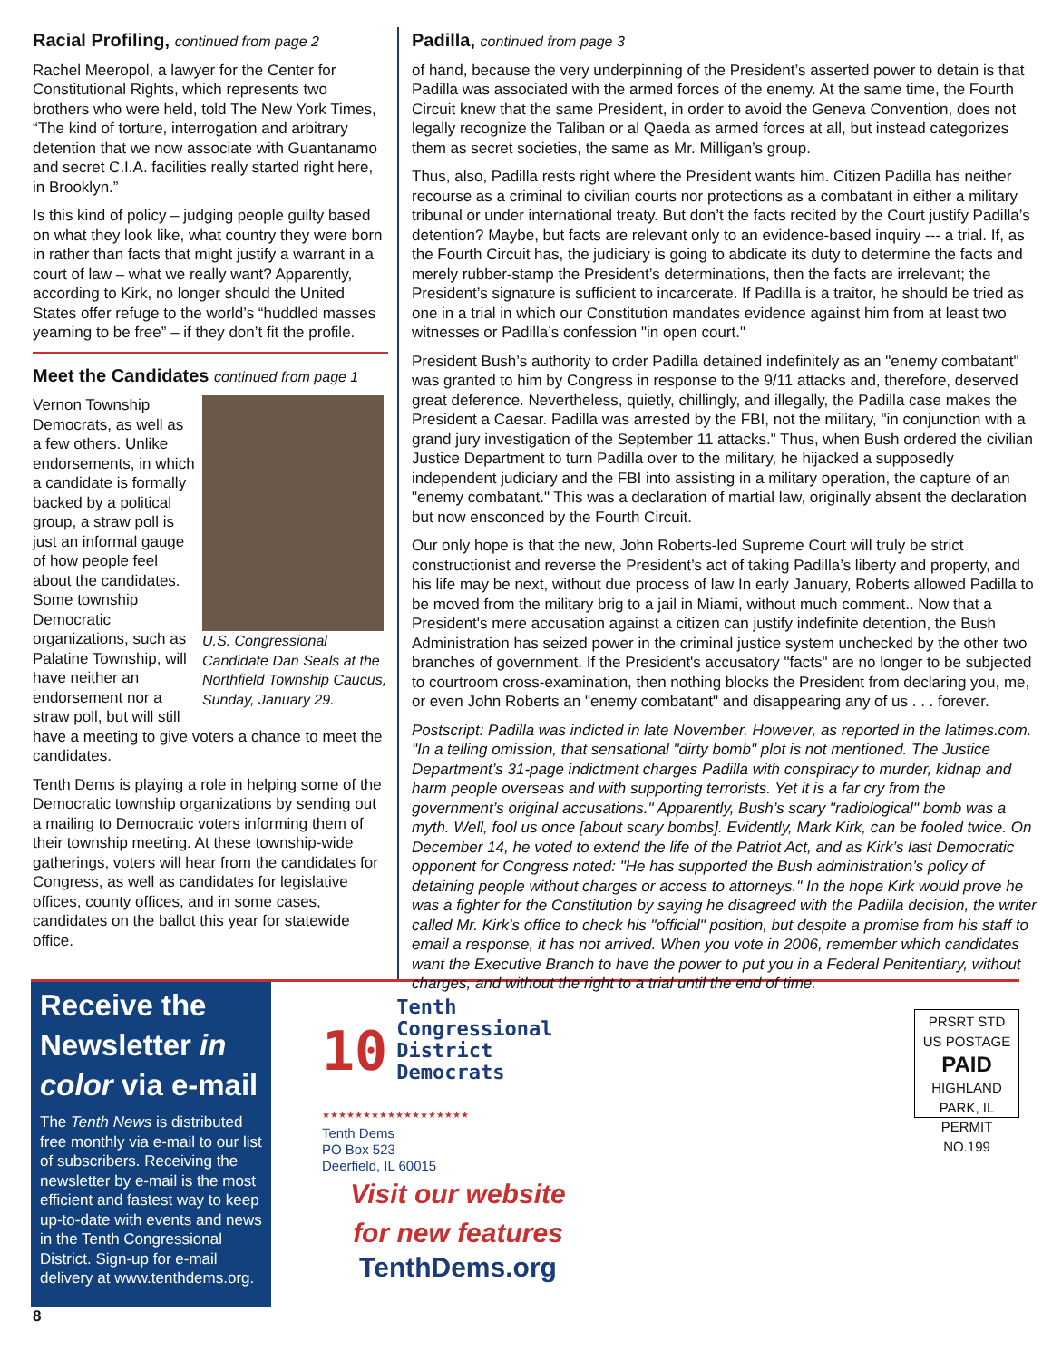Racial Profiling, continued from page 2
Rachel Meeropol, a lawyer for the Center for Constitutional Rights, which represents two brothers who were held, told The New York Times, “The kind of torture, interrogation and arbitrary detention that we now associate with Guantanamo and secret C.I.A. facilities really started right here, in Brooklyn.”
Is this kind of policy – judging people guilty based on what they look like, what country they were born in rather than facts that might justify a warrant in a court of law – what we really want? Apparently, according to Kirk, no longer should the United States offer refuge to the world’s “huddled masses yearning to be free” – if they don’t fit the profile.
Meet the Candidates continued from page 1
U.S. Congressional Candidate Dan Seals at the Northfield Township Caucus, Sunday, January 29.
Vernon Township Democrats, as well as a few others. Unlike endorsements, in which a candidate is formally backed by a political group, a straw poll is just an informal gauge of how people feel about the candidates. Some township Democratic organizations, such as Palatine Township, will have neither an endorsement nor a straw poll, but will still have a meeting to give voters a chance to meet the candidates.
Tenth Dems is playing a role in helping some of the Democratic township organizations by sending out a mailing to Democratic voters informing them of their township meeting. At these township-wide gatherings, voters will hear from the candidates for Congress, as well as candidates for legislative offices, county offices, and in some cases, candidates on the ballot this year for statewide office.
Padilla, continued from page 3
of hand, because the very underpinning of the President’s asserted power to detain is that Padilla was associated with the armed forces of the enemy. At the same time, the Fourth Circuit knew that the same President, in order to avoid the Geneva Convention, does not legally recognize the Taliban or al Qaeda as armed forces at all, but instead categorizes them as secret societies, the same as Mr. Milligan’s group.
Thus, also, Padilla rests right where the President wants him. Citizen Padilla has neither recourse as a criminal to civilian courts nor protections as a combatant in either a military tribunal or under international treaty. But don’t the facts recited by the Court justify Padilla’s detention? Maybe, but facts are relevant only to an evidence-based inquiry --- a trial. If, as the Fourth Circuit has, the judiciary is going to abdicate its duty to determine the facts and merely rubber-stamp the President’s determinations, then the facts are irrelevant; the President’s signature is sufficient to incarcerate. If Padilla is a traitor, he should be tried as one in a trial in which our Constitution mandates evidence against him from at least two witnesses or Padilla’s confession "in open court."
President Bush’s authority to order Padilla detained indefinitely as an "enemy combatant" was granted to him by Congress in response to the 9/11 attacks and, therefore, deserved great deference. Nevertheless, quietly, chillingly, and illegally, the Padilla case makes the President a Caesar. Padilla was arrested by the FBI, not the military, "in conjunction with a grand jury investigation of the September 11 attacks." Thus, when Bush ordered the civilian Justice Department to turn Padilla over to the military, he hijacked a supposedly independent judiciary and the FBI into assisting in a military operation, the capture of an "enemy combatant." This was a declaration of martial law, originally absent the declaration but now ensconced by the Fourth Circuit.
Our only hope is that the new, John Roberts-led Supreme Court will truly be strict constructionist and reverse the President’s act of taking Padilla’s liberty and property, and his life may be next, without due process of law In early January, Roberts allowed Padilla to be moved from the military brig to a jail in Miami, without much comment.. Now that a President's mere accusation against a citizen can justify indefinite detention, the Bush Administration has seized power in the criminal justice system unchecked by the other two branches of government. If the President's accusatory "facts" are no longer to be subjected to courtroom cross-examination, then nothing blocks the President from declaring you, me, or even John Roberts an "enemy combatant" and disappearing any of us . . . forever.
Postscript: Padilla was indicted in late November. However, as reported in the latimes.com. "In a telling omission, that sensational "dirty bomb" plot is not mentioned. The Justice Department’s 31-page indictment charges Padilla with conspiracy to murder, kidnap and harm people overseas and with supporting terrorists. Yet it is a far cry from the government’s original accusations." Apparently, Bush’s scary "radiological" bomb was a myth. Well, fool us once [about scary bombs]. Evidently, Mark Kirk, can be fooled twice. On December 14, he voted to extend the life of the Patriot Act, and as Kirk’s last Democratic opponent for Congress noted: "He has supported the Bush administration’s policy of detaining people without charges or access to attorneys." In the hope Kirk would prove he was a fighter for the Constitution by saying he disagreed with the Padilla decision, the writer called Mr. Kirk’s office to check his "official" position, but despite a promise from his staff to email a response, it has not arrived. When you vote in 2006, remember which candidates want the Executive Branch to have the power to put you in a Federal Penitentiary, without charges, and without the right to a trial until the end of time.
Receive the Newsletter in color via e-mail
The Tenth News is distributed free monthly via e-mail to our list of subscribers. Receiving the newsletter by e-mail is the most efficient and fastest way to keep up-to-date with events and news in the Tenth Congressional District. Sign-up for e-mail delivery at www.tenthdems.org.
10 Tenth
Congressional
District
Democrats
★★★★★★★★★★★★★★★★★★
Tenth Dems
PO Box 523
Deerfield, IL 60015
Visit our website
for new features
TenthDems.org
PRSRT STD
US POSTAGE
PAID
HIGHLAND PARK, IL
PERMIT NO.199
8